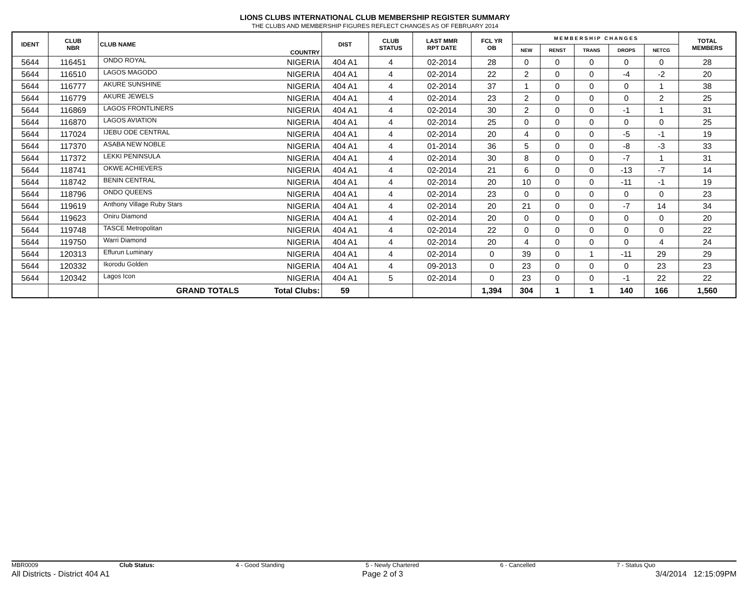LIONS CLUBS INTERNATIONAL CLUB MEMBERSHIP REGISTER SUMMARY
THE CLUBS AND MEMBERSHIP FIGURES REFLECT CHANGES AS OF FEBRUARY 2014
| IDENT | CLUB NBR | CLUB NAME | COUNTRY | DIST | CLUB STATUS | LAST MMR RPT DATE | FCL YR OB | M E M B E R S H I P C H A N G E S | | | | | TOTAL MEMBERS |
| --- | --- | --- | --- | --- | --- | --- | --- | --- | --- | --- | --- | --- | --- |
| | | | | | | | | NEW | RENST | TRANS | DROPS | NETCG | |
| 5644 | 116451 | ONDO ROYAL | NIGERIA | 404 A1 | 4 | 02-2014 | 28 | 0 | 0 | 0 | 0 | 0 | 28 |
| 5644 | 116510 | LAGOS MAGODO | NIGERIA | 404 A1 | 4 | 02-2014 | 22 | 2 | 0 | 0 | -4 | -2 | 20 |
| 5644 | 116777 | AKURE SUNSHINE | NIGERIA | 404 A1 | 4 | 02-2014 | 37 | 1 | 0 | 0 | 0 | 1 | 38 |
| 5644 | 116779 | AKURE JEWELS | NIGERIA | 404 A1 | 4 | 02-2014 | 23 | 2 | 0 | 0 | 0 | 2 | 25 |
| 5644 | 116869 | LAGOS FRONTLINERS | NIGERIA | 404 A1 | 4 | 02-2014 | 30 | 2 | 0 | 0 | -1 | 1 | 31 |
| 5644 | 116870 | LAGOS AVIATION | NIGERIA | 404 A1 | 4 | 02-2014 | 25 | 0 | 0 | 0 | 0 | 0 | 25 |
| 5644 | 117024 | IJEBU ODE CENTRAL | NIGERIA | 404 A1 | 4 | 02-2014 | 20 | 4 | 0 | 0 | -5 | -1 | 19 |
| 5644 | 117370 | ASABA NEW NOBLE | NIGERIA | 404 A1 | 4 | 01-2014 | 36 | 5 | 0 | 0 | -8 | -3 | 33 |
| 5644 | 117372 | LEKKI PENINSULA | NIGERIA | 404 A1 | 4 | 02-2014 | 30 | 8 | 0 | 0 | -7 | 1 | 31 |
| 5644 | 118741 | OKWE ACHIEVERS | NIGERIA | 404 A1 | 4 | 02-2014 | 21 | 6 | 0 | 0 | -13 | -7 | 14 |
| 5644 | 118742 | BENIN CENTRAL | NIGERIA | 404 A1 | 4 | 02-2014 | 20 | 10 | 0 | 0 | -11 | -1 | 19 |
| 5644 | 118796 | ONDO QUEENS | NIGERIA | 404 A1 | 4 | 02-2014 | 23 | 0 | 0 | 0 | 0 | 0 | 23 |
| 5644 | 119619 | Anthony Village Ruby Stars | NIGERIA | 404 A1 | 4 | 02-2014 | 20 | 21 | 0 | 0 | -7 | 14 | 34 |
| 5644 | 119623 | Oniru Diamond | NIGERIA | 404 A1 | 4 | 02-2014 | 20 | 0 | 0 | 0 | 0 | 0 | 20 |
| 5644 | 119748 | TASCE Metropolitan | NIGERIA | 404 A1 | 4 | 02-2014 | 22 | 0 | 0 | 0 | 0 | 0 | 22 |
| 5644 | 119750 | Warri Diamond | NIGERIA | 404 A1 | 4 | 02-2014 | 20 | 4 | 0 | 0 | 0 | 4 | 24 |
| 5644 | 120313 | Effurun Luminary | NIGERIA | 404 A1 | 4 | 02-2014 | 0 | 39 | 0 | 1 | -11 | 29 | 29 |
| 5644 | 120332 | Ikorodu Golden | NIGERIA | 404 A1 | 4 | 09-2013 | 0 | 23 | 0 | 0 | 0 | 23 | 23 |
| 5644 | 120342 | Lagos Icon | NIGERIA | 404 A1 | 5 | 02-2014 | 0 | 23 | 0 | 0 | -1 | 22 | 22 |
| | | GRAND TOTALS | Total Clubs: | 59 | | | 1,394 | 304 | 1 | 1 | 140 | 166 | 1,560 |
MBR0009 Club Status: 4 - Good Standing 5 - Newly Chartered 6 - Cancelled 7 - Status Quo
All Districts - District 404 A1 Page 2 of 3 3/4/2014 12:15:09PM